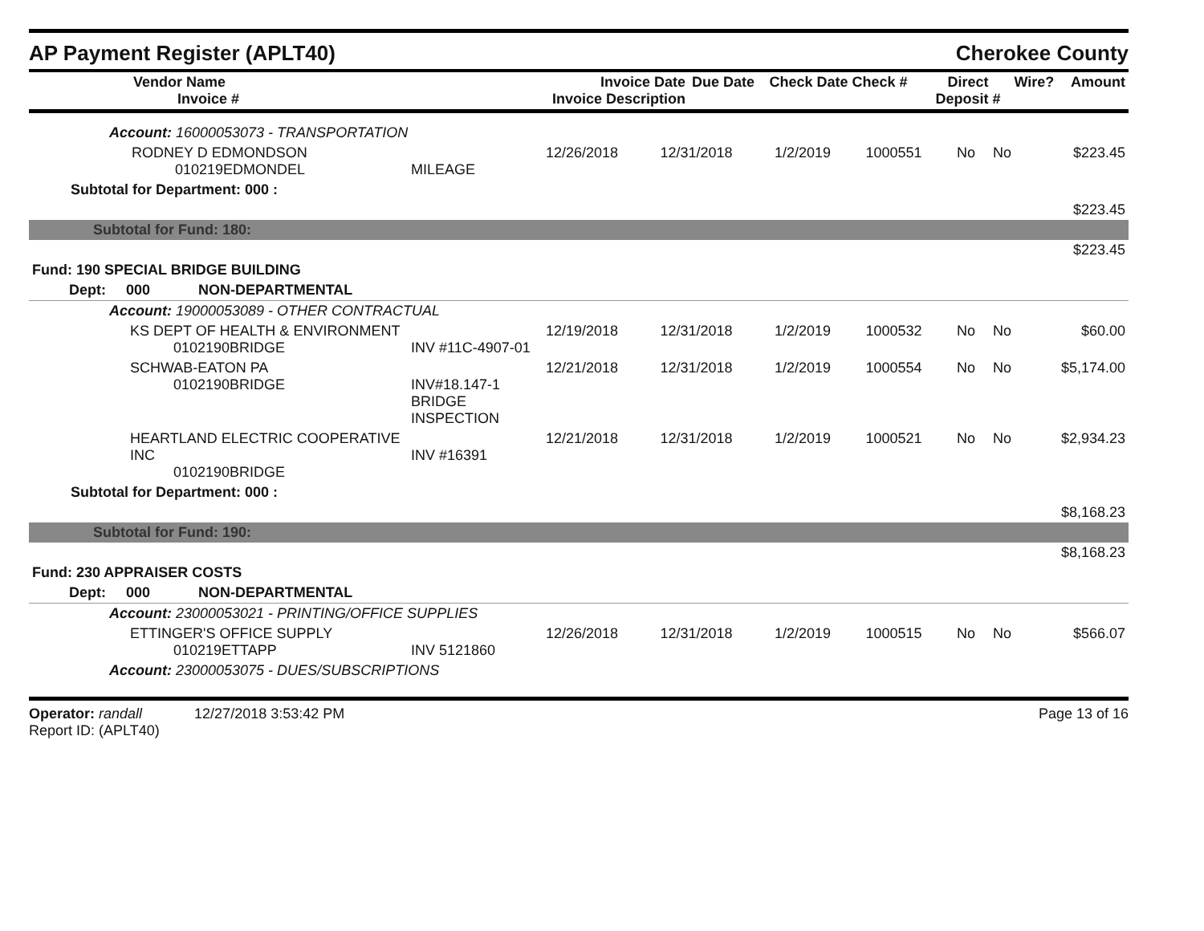AP Payment Register (APLT40) Cherokee County
| Vendor Name Invoice # | Invoice Date Invoice Description | Due Date | Check Date Check # | Direct Deposit # | Wire? | Amount |
| --- | --- | --- | --- | --- | --- | --- |
| Account: 16000053073 - TRANSPORTATION | | | | | | | | |
| RODNEY D EDMONDSON 010219EDMONDEL | MILEAGE | 12/26/2018 | 12/31/2018 | 1/2/2019 | 1000551 | No | No | $223.45 |
| Subtotal for Department: 000 : | | | | | | | | |
| $223.45 | | | | | | | | |
| Subtotal for Fund: 180: | | | | | | | | |
| $223.45 | | | | | | | | |
| Fund: 190 SPECIAL BRIDGE BUILDING | | | | | | | | |
| Dept: 000 NON-DEPARTMENTAL | | | | | | | | |
| Account: 19000053089 - OTHER CONTRACTUAL | | | | | | | | |
| KS DEPT OF HEALTH & ENVIRONMENT 0102190BRIDGE | INV #11C-4907-01 | 12/19/2018 | 12/31/2018 | 1/2/2019 | 1000532 | No | No | $60.00 |
| SCHWAB-EATON PA 0102190BRIDGE | INV#18.147-1 BRIDGE INSPECTION | 12/21/2018 | 12/31/2018 | 1/2/2019 | 1000554 | No | No | $5,174.00 |
| HEARTLAND ELECTRIC COOPERATIVE INC 0102190BRIDGE | INV #16391 | 12/21/2018 | 12/31/2018 | 1/2/2019 | 1000521 | No | No | $2,934.23 |
| Subtotal for Department: 000 : | | | | | | | | |
| $8,168.23 | | | | | | | | |
| Subtotal for Fund: 190: | | | | | | | | |
| $8,168.23 | | | | | | | | |
| Fund: 230 APPRAISER COSTS | | | | | | | | |
| Dept: 000 NON-DEPARTMENTAL | | | | | | | | |
| Account: 23000053021 - PRINTING/OFFICE SUPPLIES | | | | | | | | |
| ETTINGER'S OFFICE SUPPLY 010219ETTAPP | INV 5121860 | 12/26/2018 | 12/31/2018 | 1/2/2019 | 1000515 | No | No | $566.07 |
| Account: 23000053075 - DUES/SUBSCRIPTIONS | | | | | | | | |
Operator: randall 12/27/2018 3:53:42 PM
Report ID: (APLT40)
Page 13 of 16